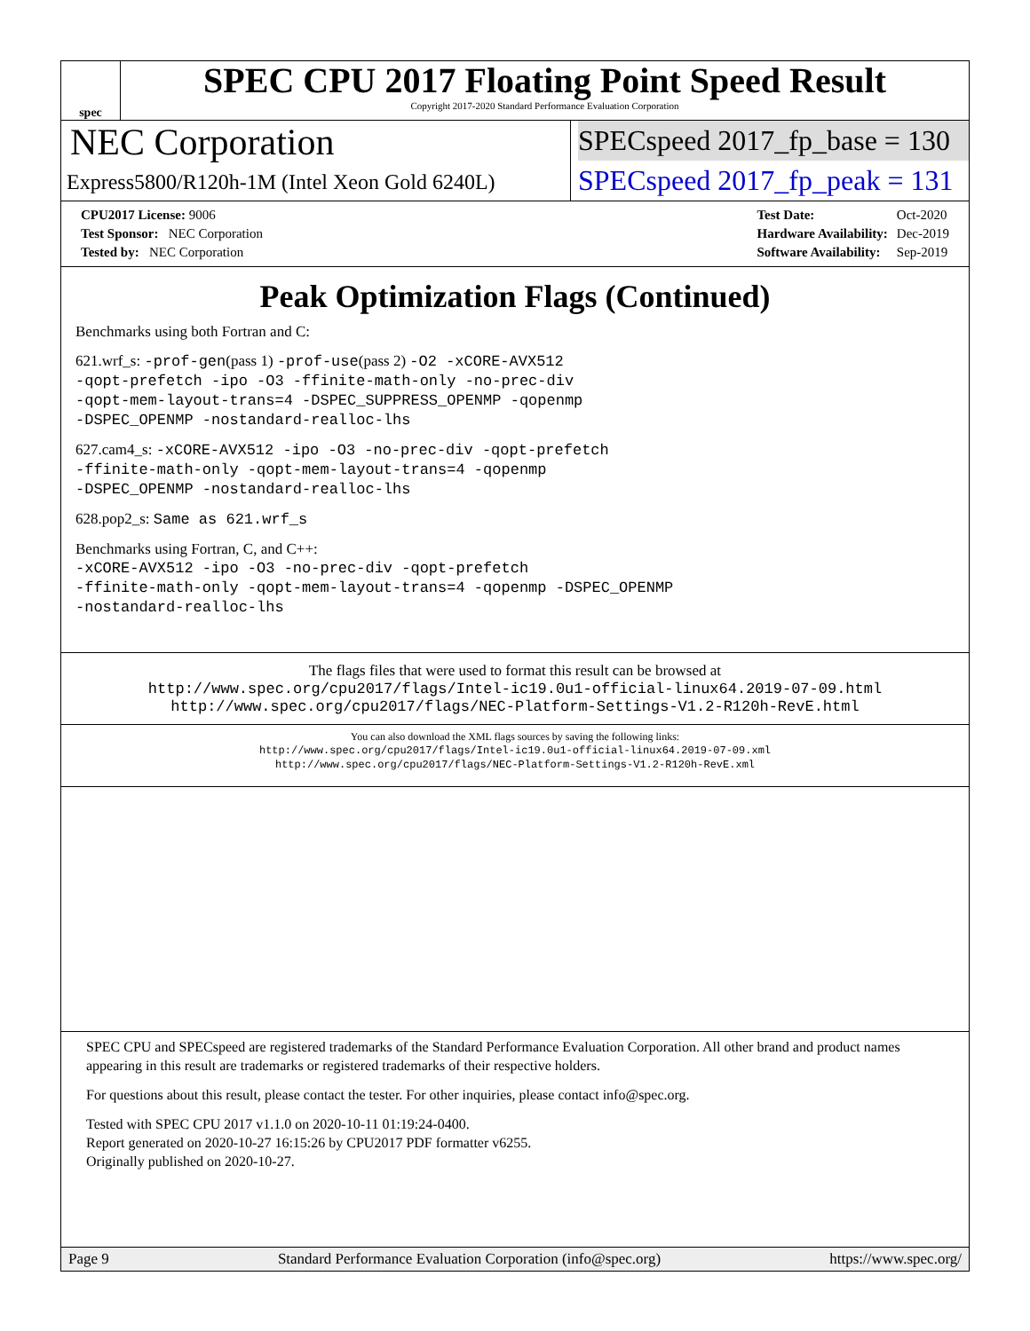spec
SPEC CPU 2017 Floating Point Speed Result
Copyright 2017-2020 Standard Performance Evaluation Corporation
NEC Corporation
Express5800/R120h-1M (Intel Xeon Gold 6240L)
SPECspeed 2017_fp_base = 130
SPECspeed 2017_fp_peak = 131
| CPU2017 License: 9006 |
| Test Sponsor: NEC Corporation |
| Tested by: NEC Corporation |
| Test Date: | Oct-2020 |
| Hardware Availability: | Dec-2019 |
| Software Availability: | Sep-2019 |
Peak Optimization Flags (Continued)
Benchmarks using both Fortran and C:
621.wrf_s: -prof-gen(pass 1) -prof-use(pass 2) -O2 -xCORE-AVX512
-qopt-prefetch -ipo -O3 -ffinite-math-only -no-prec-div
-qopt-mem-layout-trans=4 -DSPEC_SUPPRESS_OPENMP -qopenmp
-DSPEC_OPENMP -nostandard-realloc-lhs
627.cam4_s: -xCORE-AVX512 -ipo -O3 -no-prec-div -qopt-prefetch
-ffinite-math-only -qopt-mem-layout-trans=4 -qopenmp
-DSPEC_OPENMP -nostandard-realloc-lhs
628.pop2_s: Same as 621.wrf_s
Benchmarks using Fortran, C, and C++:
-xCORE-AVX512 -ipo -O3 -no-prec-div -qopt-prefetch
-ffinite-math-only -qopt-mem-layout-trans=4 -qopenmp -DSPEC_OPENMP
-nostandard-realloc-lhs
The flags files that were used to format this result can be browsed at
http://www.spec.org/cpu2017/flags/Intel-ic19.0u1-official-linux64.2019-07-09.html
http://www.spec.org/cpu2017/flags/NEC-Platform-Settings-V1.2-R120h-RevE.html
You can also download the XML flags sources by saving the following links:
http://www.spec.org/cpu2017/flags/Intel-ic19.0u1-official-linux64.2019-07-09.xml
http://www.spec.org/cpu2017/flags/NEC-Platform-Settings-V1.2-R120h-RevE.xml
SPEC CPU and SPECspeed are registered trademarks of the Standard Performance Evaluation Corporation. All other brand and product names appearing in this result are trademarks or registered trademarks of their respective holders.
For questions about this result, please contact the tester. For other inquiries, please contact info@spec.org.
Tested with SPEC CPU 2017 v1.1.0 on 2020-10-11 01:19:24-0400.
Report generated on 2020-10-27 16:15:26 by CPU2017 PDF formatter v6255.
Originally published on 2020-10-27.
Page 9 Standard Performance Evaluation Corporation (info@spec.org) https://www.spec.org/